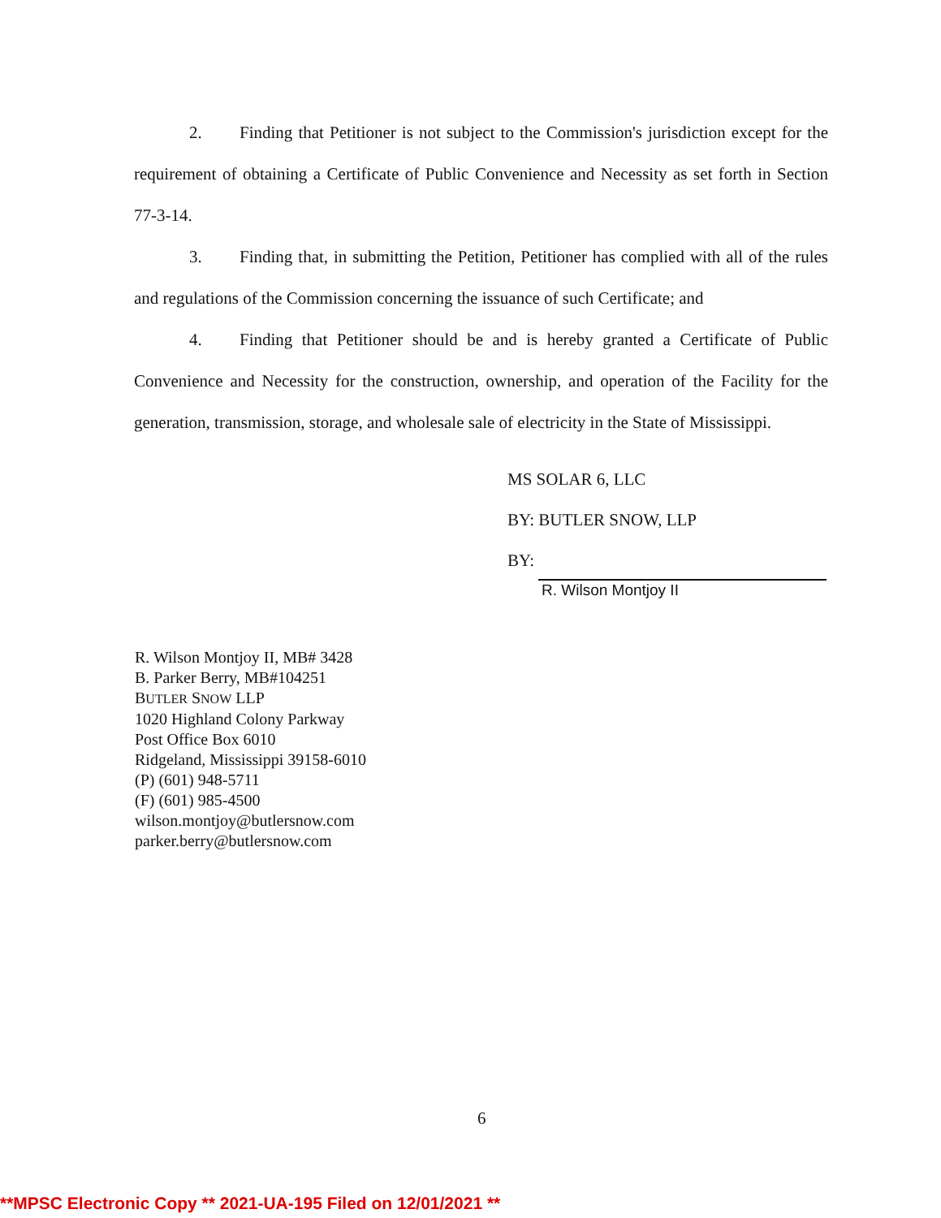2. Finding that Petitioner is not subject to the Commission's jurisdiction except for the requirement of obtaining a Certificate of Public Convenience and Necessity as set forth in Section 77-3-14.
3. Finding that, in submitting the Petition, Petitioner has complied with all of the rules and regulations of the Commission concerning the issuance of such Certificate; and
4. Finding that Petitioner should be and is hereby granted a Certificate of Public Convenience and Necessity for the construction, ownership, and operation of the Facility for the generation, transmission, storage, and wholesale sale of electricity in the State of Mississippi.
MS SOLAR 6, LLC
BY: BUTLER SNOW, LLP
BY:
R. Wilson Montjoy II
R. Wilson Montjoy II, MB# 3428
B. Parker Berry, MB#104251
BUTLER SNOW LLP
1020 Highland Colony Parkway
Post Office Box 6010
Ridgeland, Mississippi 39158-6010
(P) (601) 948-5711
(F) (601) 985-4500
wilson.montjoy@butlersnow.com
parker.berry@butlersnow.com
6
**MPSC Electronic Copy ** 2021-UA-195 Filed on 12/01/2021 **